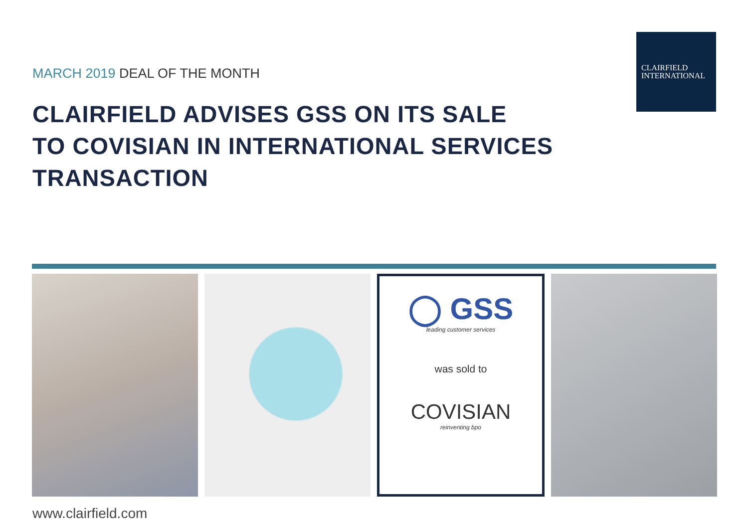CLAIRFIELD
INTERNATIONAL
MARCH 2019 DEAL OF THE MONTH
CLAIRFIELD ADVISES GSS ON ITS SALE
TO COVISIAN IN INTERNATIONAL SERVICES
TRANSACTION
◯ GSS
leading customer services
was sold to
COVISIAN
reinventing bpo
www.clairfield.com